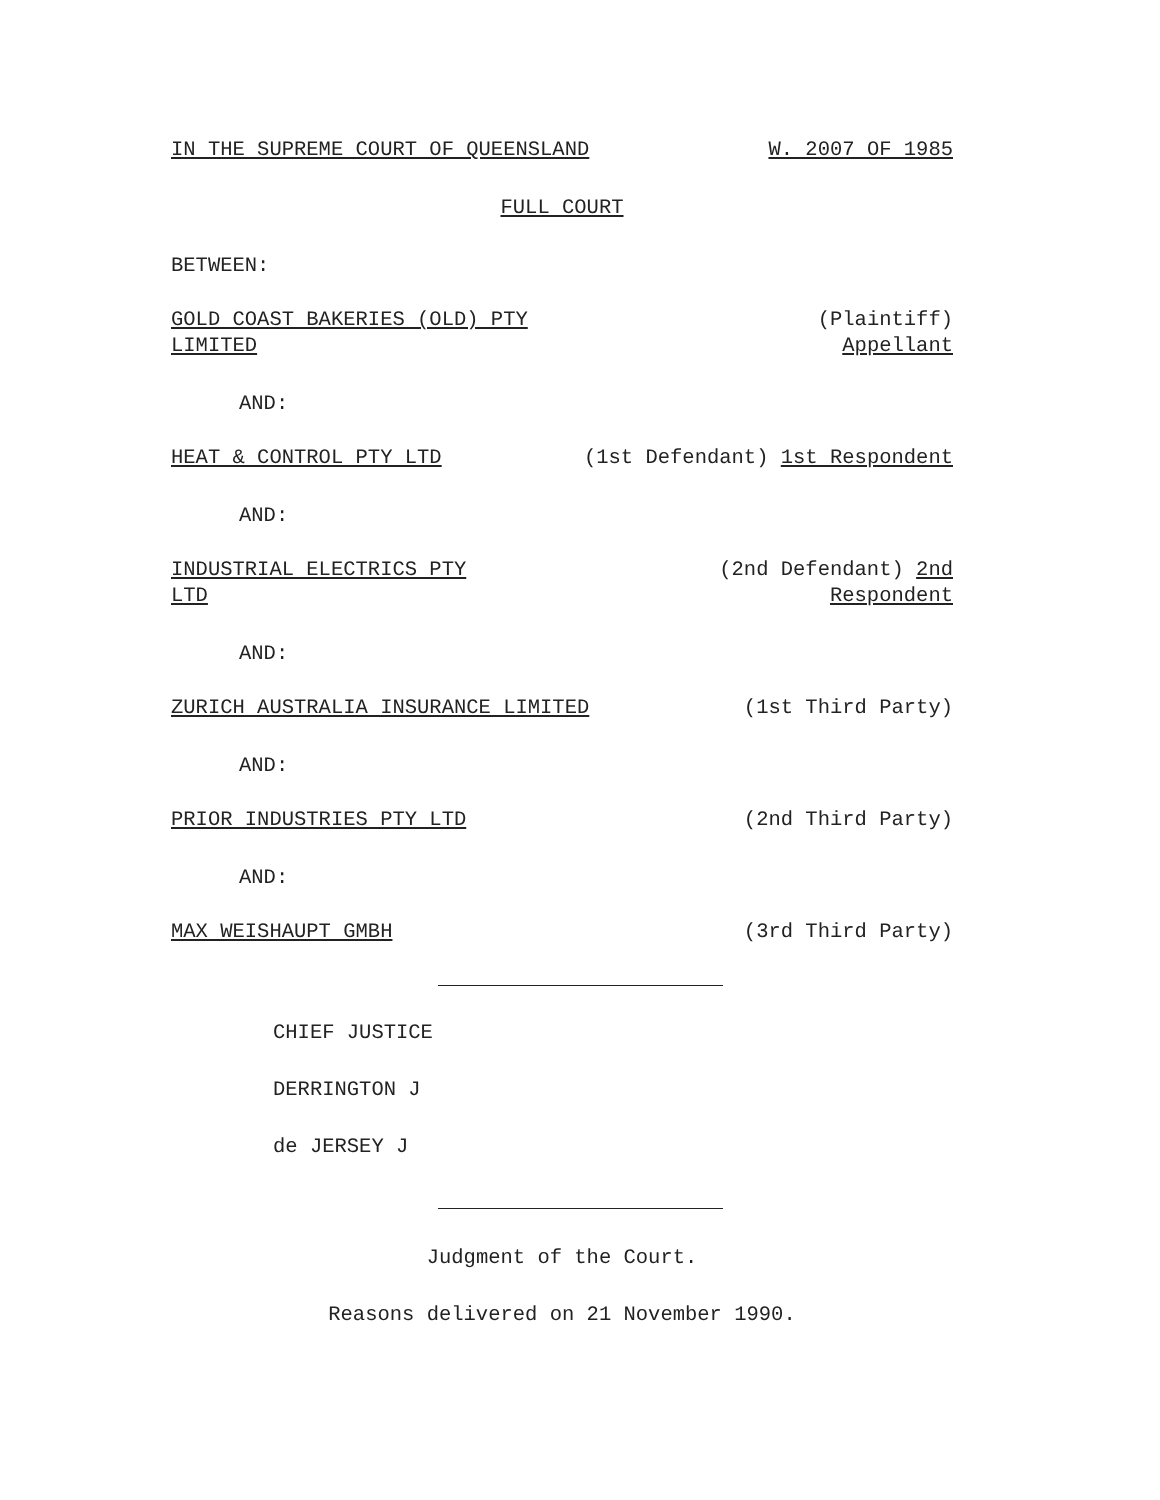IN THE SUPREME COURT OF QUEENSLAND W. 2007 OF 1985
FULL COURT
BETWEEN:
GOLD COAST BAKERIES (OLD) PTY
LIMITED (Plaintiff)
Appellant
AND:
HEAT & CONTROL PTY LTD (1st Defendant) 1st Respondent
AND:
INDUSTRIAL ELECTRICS PTY
LTD (2nd Defendant) 2nd
Respondent
AND:
ZURICH AUSTRALIA INSURANCE LIMITED (1st Third Party)
AND:
PRIOR INDUSTRIES PTY LTD (2nd Third Party)
AND:
MAX WEISHAUPT GMBH (3rd Third Party)
CHIEF JUSTICE
DERRINGTON J
de JERSEY J
Judgment of the Court.
Reasons delivered on 21 November 1990.